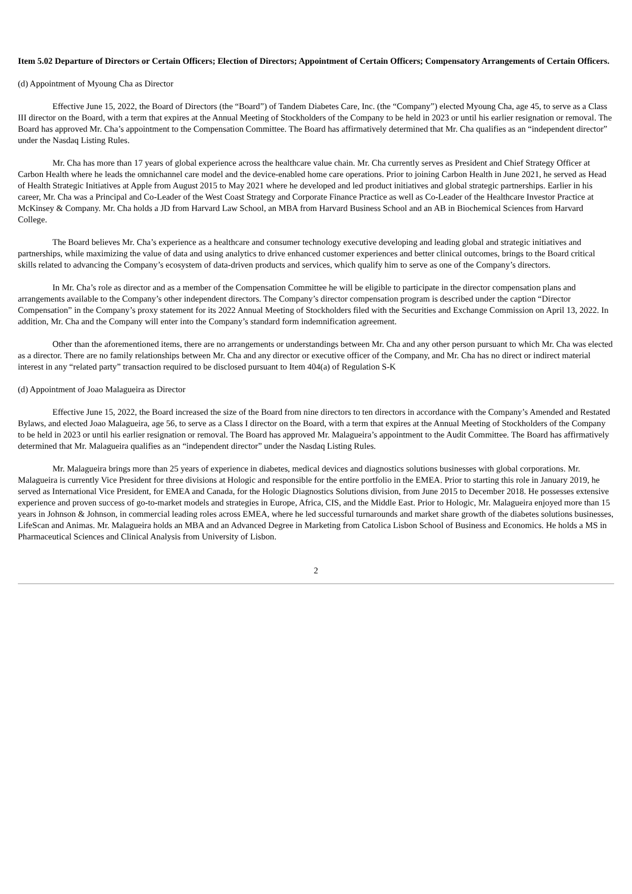Item 5.02 Departure of Directors or Certain Officers; Election of Directors; Appointment of Certain Officers; Compensatory Arrangements of Certain Officers.
(d) Appointment of Myoung Cha as Director
Effective June 15, 2022, the Board of Directors (the “Board”) of Tandem Diabetes Care, Inc. (the “Company”) elected Myoung Cha, age 45, to serve as a Class III director on the Board, with a term that expires at the Annual Meeting of Stockholders of the Company to be held in 2023 or until his earlier resignation or removal. The Board has approved Mr. Cha’s appointment to the Compensation Committee. The Board has affirmatively determined that Mr. Cha qualifies as an “independent director” under the Nasdaq Listing Rules.
Mr. Cha has more than 17 years of global experience across the healthcare value chain. Mr. Cha currently serves as President and Chief Strategy Officer at Carbon Health where he leads the omnichannel care model and the device-enabled home care operations. Prior to joining Carbon Health in June 2021, he served as Head of Health Strategic Initiatives at Apple from August 2015 to May 2021 where he developed and led product initiatives and global strategic partnerships. Earlier in his career, Mr. Cha was a Principal and Co-Leader of the West Coast Strategy and Corporate Finance Practice as well as Co-Leader of the Healthcare Investor Practice at McKinsey & Company. Mr. Cha holds a JD from Harvard Law School, an MBA from Harvard Business School and an AB in Biochemical Sciences from Harvard College.
The Board believes Mr. Cha’s experience as a healthcare and consumer technology executive developing and leading global and strategic initiatives and partnerships, while maximizing the value of data and using analytics to drive enhanced customer experiences and better clinical outcomes, brings to the Board critical skills related to advancing the Company’s ecosystem of data-driven products and services, which qualify him to serve as one of the Company’s directors.
In Mr. Cha’s role as director and as a member of the Compensation Committee he will be eligible to participate in the director compensation plans and arrangements available to the Company’s other independent directors. The Company’s director compensation program is described under the caption “Director Compensation” in the Company’s proxy statement for its 2022 Annual Meeting of Stockholders filed with the Securities and Exchange Commission on April 13, 2022. In addition, Mr. Cha and the Company will enter into the Company’s standard form indemnification agreement.
Other than the aforementioned items, there are no arrangements or understandings between Mr. Cha and any other person pursuant to which Mr. Cha was elected as a director. There are no family relationships between Mr. Cha and any director or executive officer of the Company, and Mr. Cha has no direct or indirect material interest in any “related party” transaction required to be disclosed pursuant to Item 404(a) of Regulation S-K
(d) Appointment of Joao Malagueira as Director
Effective June 15, 2022, the Board increased the size of the Board from nine directors to ten directors in accordance with the Company’s Amended and Restated Bylaws, and elected Joao Malagueira, age 56, to serve as a Class I director on the Board, with a term that expires at the Annual Meeting of Stockholders of the Company to be held in 2023 or until his earlier resignation or removal. The Board has approved Mr. Malagueira’s appointment to the Audit Committee. The Board has affirmatively determined that Mr. Malagueira qualifies as an “independent director” under the Nasdaq Listing Rules.
Mr. Malagueira brings more than 25 years of experience in diabetes, medical devices and diagnostics solutions businesses with global corporations. Mr. Malagueira is currently Vice President for three divisions at Hologic and responsible for the entire portfolio in the EMEA. Prior to starting this role in January 2019, he served as International Vice President, for EMEA and Canada, for the Hologic Diagnostics Solutions division, from June 2015 to December 2018. He possesses extensive experience and proven success of go-to-market models and strategies in Europe, Africa, CIS, and the Middle East. Prior to Hologic, Mr. Malagueira enjoyed more than 15 years in Johnson & Johnson, in commercial leading roles across EMEA, where he led successful turnarounds and market share growth of the diabetes solutions businesses, LifeScan and Animas. Mr. Malagueira holds an MBA and an Advanced Degree in Marketing from Catolica Lisbon School of Business and Economics. He holds a MS in Pharmaceutical Sciences and Clinical Analysis from University of Lisbon.
2